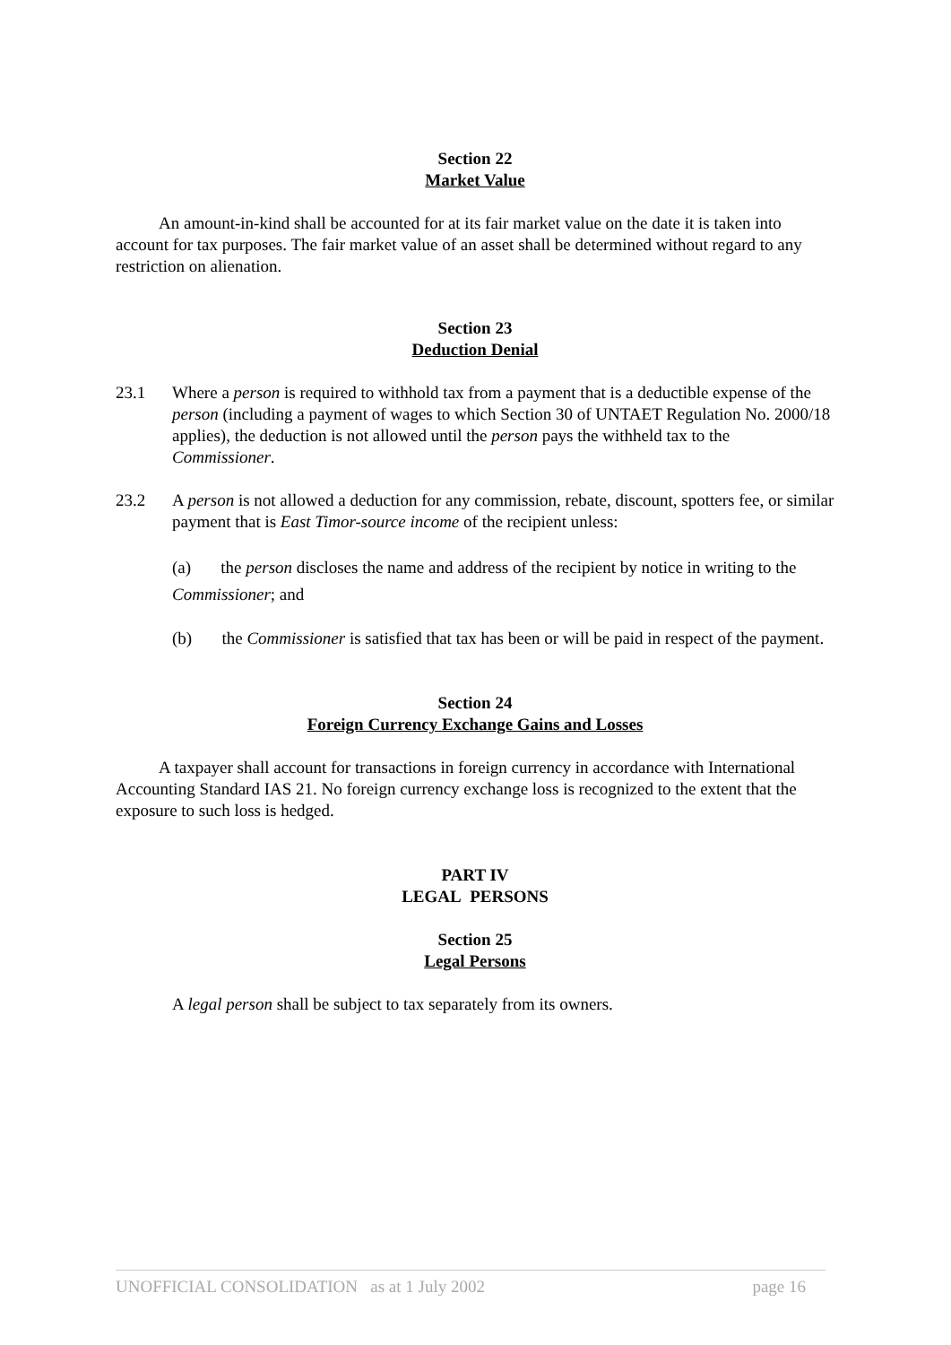Section 22
Market Value
An amount-in-kind shall be accounted for at its fair market value on the date it is taken into account for tax purposes. The fair market value of an asset shall be determined without regard to any restriction on alienation.
Section 23
Deduction Denial
23.1 Where a person is required to withhold tax from a payment that is a deductible expense of the person (including a payment of wages to which Section 30 of UNTAET Regulation No. 2000/18 applies), the deduction is not allowed until the person pays the withheld tax to the Commissioner.
23.2 A person is not allowed a deduction for any commission, rebate, discount, spotters fee, or similar payment that is East Timor-source income of the recipient unless:
(a) the person discloses the name and address of the recipient by notice in writing to the Commissioner; and
(b) the Commissioner is satisfied that tax has been or will be paid in respect of the payment.
Section 24
Foreign Currency Exchange Gains and Losses
A taxpayer shall account for transactions in foreign currency in accordance with International Accounting Standard IAS 21. No foreign currency exchange loss is recognized to the extent that the exposure to such loss is hedged.
PART IV
LEGAL PERSONS
Section 25
Legal Persons
A legal person shall be subject to tax separately from its owners.
UNOFFICIAL CONSOLIDATION as at 1 July 2002 page 16